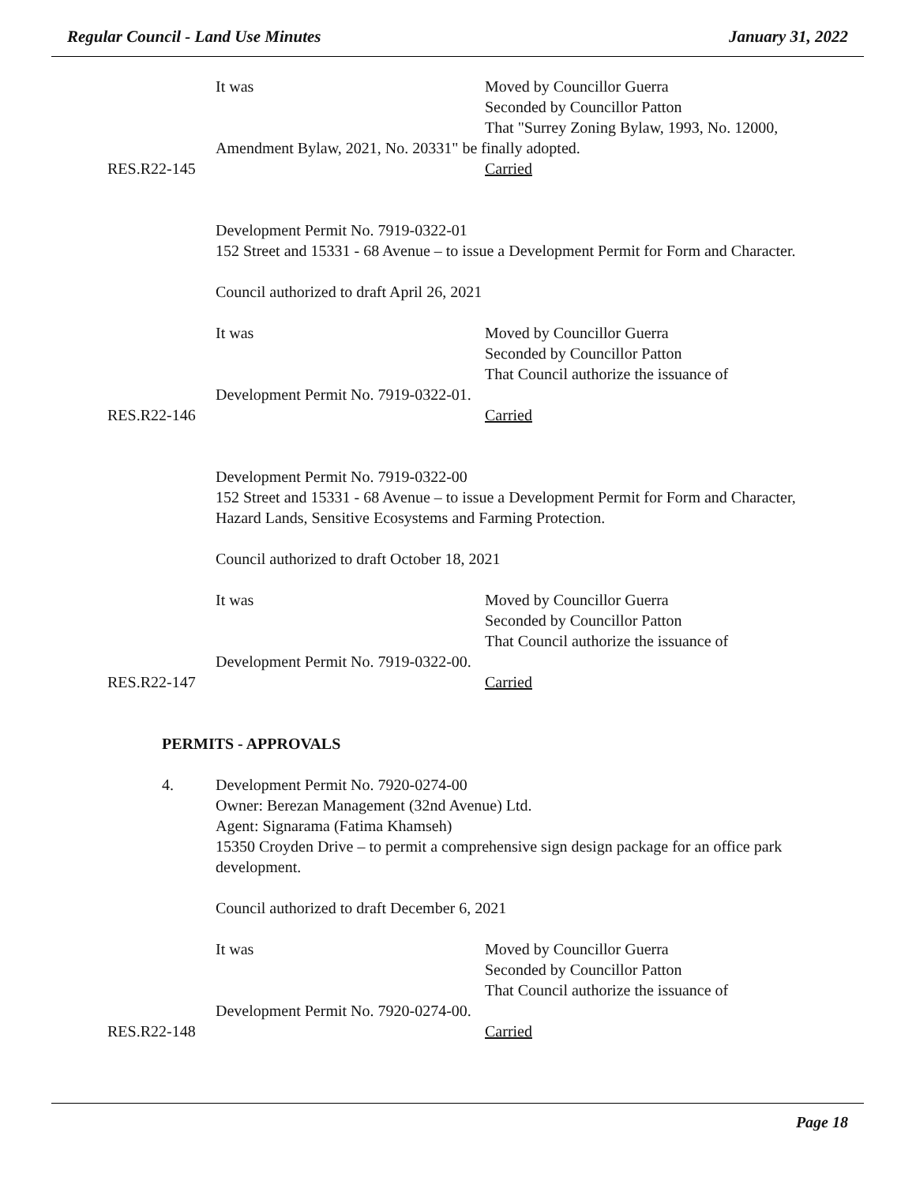Regular Council - Land Use Minutes January 31, 2022
It was Moved by Councillor Guerra
Seconded by Councillor Patton
That "Surrey Zoning Bylaw, 1993, No. 12000,
Amendment Bylaw, 2021, No. 20331" be finally adopted.
RES.R22-145 Carried
Development Permit No. 7919-0322-01
152 Street and 15331 - 68 Avenue – to issue a Development Permit for Form and Character.
Council authorized to draft April 26, 2021
It was Moved by Councillor Guerra
Seconded by Councillor Patton
That Council authorize the issuance of
Development Permit No. 7919-0322-01.
RES.R22-146 Carried
Development Permit No. 7919-0322-00
152 Street and 15331 - 68 Avenue – to issue a Development Permit for Form and Character, Hazard Lands, Sensitive Ecosystems and Farming Protection.
Council authorized to draft October 18, 2021
It was Moved by Councillor Guerra
Seconded by Councillor Patton
That Council authorize the issuance of
Development Permit No. 7919-0322-00.
RES.R22-147 Carried
PERMITS - APPROVALS
4. Development Permit No. 7920-0274-00
Owner: Berezan Management (32nd Avenue) Ltd.
Agent: Signarama (Fatima Khamseh)
15350 Croyden Drive – to permit a comprehensive sign design package for an office park development.
Council authorized to draft December 6, 2021
It was Moved by Councillor Guerra
Seconded by Councillor Patton
That Council authorize the issuance of
Development Permit No. 7920-0274-00.
RES.R22-148 Carried
Page 18